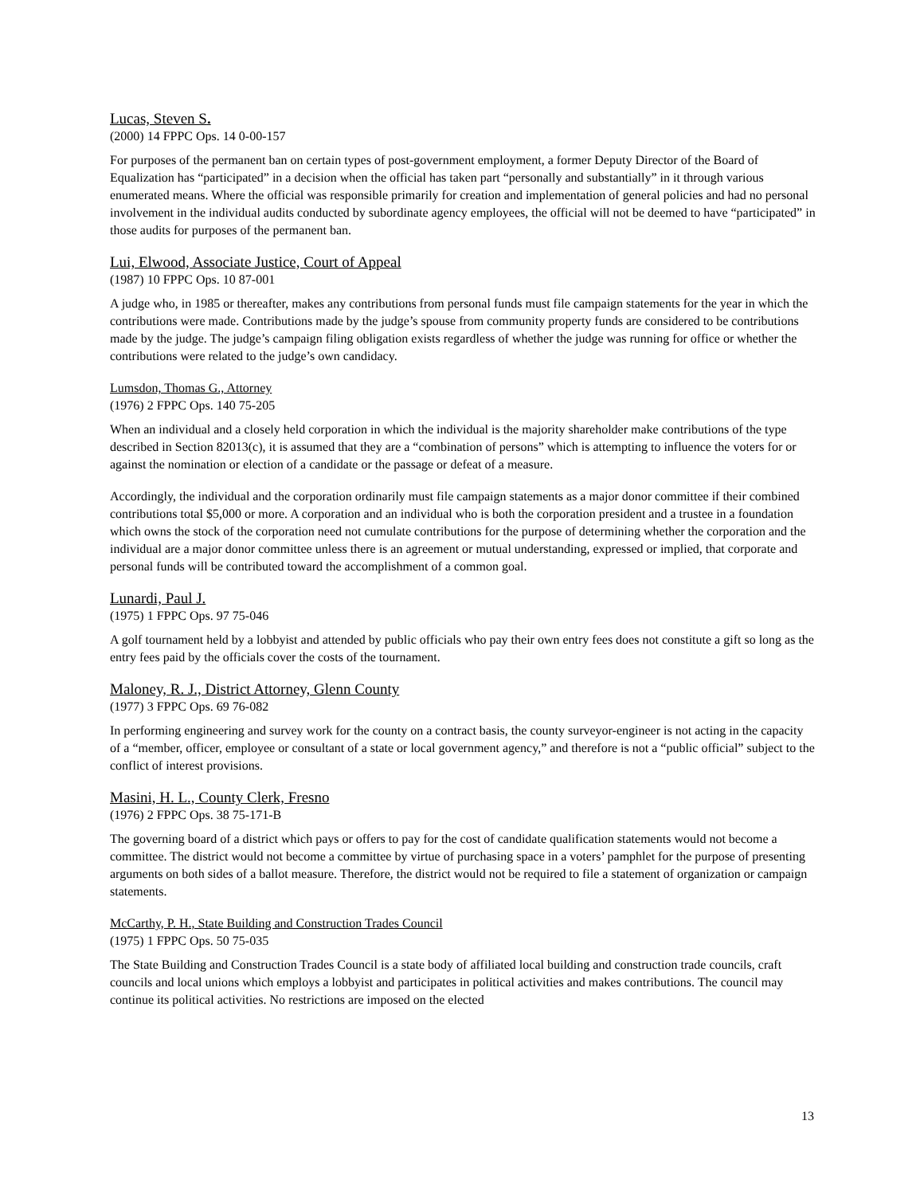Lucas, Steven S.
(2000) 14 FPPC Ops. 14 0-00-157
For purposes of the permanent ban on certain types of post-government employment, a former Deputy Director of the Board of Equalization has “participated” in a decision when the official has taken part “personally and substantially” in it through various enumerated means. Where the official was responsible primarily for creation and implementation of general policies and had no personal involvement in the individual audits conducted by subordinate agency employees, the official will not be deemed to have “participated” in those audits for purposes of the permanent ban.
Lui, Elwood, Associate Justice, Court of Appeal
(1987) 10 FPPC Ops. 10 87-001
A judge who, in 1985 or thereafter, makes any contributions from personal funds must file campaign statements for the year in which the contributions were made. Contributions made by the judge’s spouse from community property funds are considered to be contributions made by the judge. The judge’s campaign filing obligation exists regardless of whether the judge was running for office or whether the contributions were related to the judge’s own candidacy.
Lumsdon, Thomas G., Attorney
(1976) 2 FPPC Ops. 140 75-205
When an individual and a closely held corporation in which the individual is the majority shareholder make contributions of the type described in Section 82013(c), it is assumed that they are a “combination of persons” which is attempting to influence the voters for or against the nomination or election of a candidate or the passage or defeat of a measure.
Accordingly, the individual and the corporation ordinarily must file campaign statements as a major donor committee if their combined contributions total $5,000 or more. A corporation and an individual who is both the corporation president and a trustee in a foundation which owns the stock of the corporation need not cumulate contributions for the purpose of determining whether the corporation and the individual are a major donor committee unless there is an agreement or mutual understanding, expressed or implied, that corporate and personal funds will be contributed toward the accomplishment of a common goal.
Lunardi, Paul J.
(1975) 1 FPPC Ops. 97 75-046
A golf tournament held by a lobbyist and attended by public officials who pay their own entry fees does not constitute a gift so long as the entry fees paid by the officials cover the costs of the tournament.
Maloney, R. J., District Attorney, Glenn County
(1977) 3 FPPC Ops. 69 76-082
In performing engineering and survey work for the county on a contract basis, the county surveyor-engineer is not acting in the capacity of a “member, officer, employee or consultant of a state or local government agency,” and therefore is not a “public official” subject to the conflict of interest provisions.
Masini, H. L., County Clerk, Fresno
(1976) 2 FPPC Ops. 38 75-171-B
The governing board of a district which pays or offers to pay for the cost of candidate qualification statements would not become a committee. The district would not become a committee by virtue of purchasing space in a voters’ pamphlet for the purpose of presenting arguments on both sides of a ballot measure. Therefore, the district would not be required to file a statement of organization or campaign statements.
McCarthy, P. H., State Building and Construction Trades Council
(1975) 1 FPPC Ops. 50 75-035
The State Building and Construction Trades Council is a state body of affiliated local building and construction trade councils, craft councils and local unions which employs a lobbyist and participates in political activities and makes contributions. The council may continue its political activities. No restrictions are imposed on the elected
13